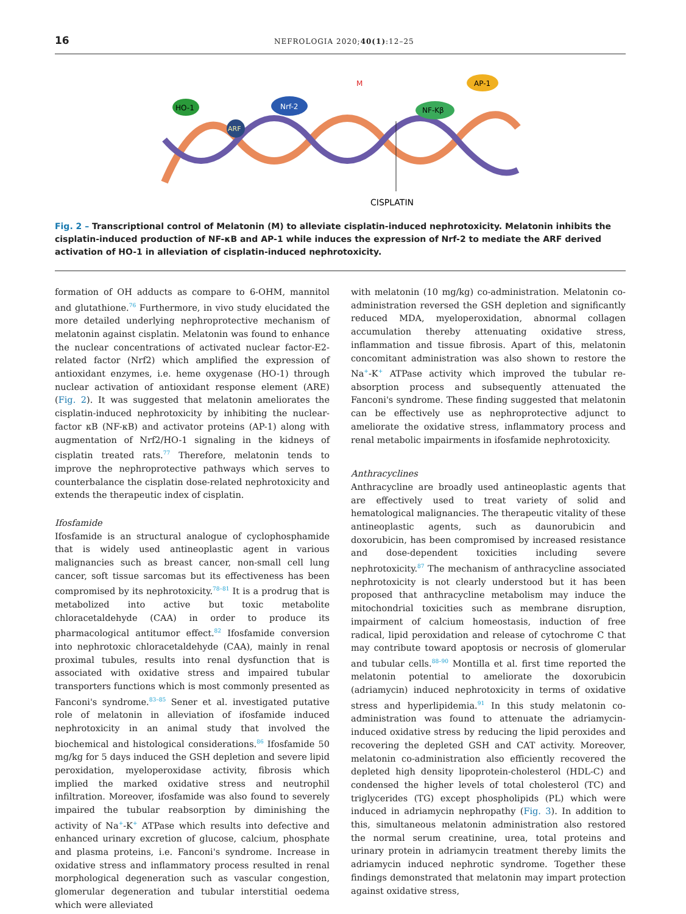16
NEFROLOGIA 2020;40(1):12–25
HO-1
Nrf-2
ARF
M
NF-Kβ
AP-1
CISPLATIN
Fig. 2 – Transcriptional control of Melatonin (M) to alleviate cisplatin-induced nephrotoxicity. Melatonin inhibits the cisplatin-induced production of NF-κB and AP-1 while induces the expression of Nrf-2 to mediate the ARF derived activation of HO-1 in alleviation of cisplatin-induced nephrotoxicity.
formation of OH adducts as compare to 6-OHM, mannitol and glutathione.<sup>76</sup> Furthermore, in vivo study elucidated the more detailed underlying nephroprotective mechanism of melatonin against cisplatin. Melatonin was found to enhance the nuclear concentrations of activated nuclear factor-E2-related factor (Nrf2) which amplified the expression of antioxidant enzymes, i.e. heme oxygenase (HO-1) through nuclear activation of antioxidant response element (ARE) (Fig. 2). It was suggested that melatonin ameliorates the cisplatin-induced nephrotoxicity by inhibiting the nuclear-factor κB (NF-κB) and activator proteins (AP-1) along with augmentation of Nrf2/HO-1 signaling in the kidneys of cisplatin treated rats.<sup>77</sup> Therefore, melatonin tends to improve the nephroprotective pathways which serves to counterbalance the cisplatin dose-related nephrotoxicity and extends the therapeutic index of cisplatin.
Ifosfamide
Ifosfamide is an structural analogue of cyclophosphamide that is widely used antineoplastic agent in various malignancies such as breast cancer, non-small cell lung cancer, soft tissue sarcomas but its effectiveness has been compromised by its nephrotoxicity.<sup>78–81</sup> It is a prodrug that is metabolized into active but toxic metabolite chloracetaldehyde (CAA) in order to produce its pharmacological antitumor effect.<sup>82</sup> Ifosfamide conversion into nephrotoxic chloracetaldehyde (CAA), mainly in renal proximal tubules, results into renal dysfunction that is associated with oxidative stress and impaired tubular transporters functions which is most commonly presented as Fanconi's syndrome.<sup>83–85</sup> Sener et al. investigated putative role of melatonin in alleviation of ifosfamide induced nephrotoxicity in an animal study that involved the biochemical and histological considerations.<sup>86</sup> Ifosfamide 50 mg/kg for 5 days induced the GSH depletion and severe lipid peroxidation, myeloperoxidase activity, fibrosis which implied the marked oxidative stress and neutrophil infiltration. Moreover, ifosfamide was also found to severely impaired the tubular reabsorption by diminishing the activity of Na<sup>+</sup>-K<sup>+</sup> ATPase which results into defective and enhanced urinary excretion of glucose, calcium, phosphate and plasma proteins, i.e. Fanconi's syndrome. Increase in oxidative stress and inflammatory process resulted in renal morphological degeneration such as vascular congestion, glomerular degeneration and tubular interstitial oedema which were alleviated
with melatonin (10 mg/kg) co-administration. Melatonin co-administration reversed the GSH depletion and significantly reduced MDA, myeloperoxidation, abnormal collagen accumulation thereby attenuating oxidative stress, inflammation and tissue fibrosis. Apart of this, melatonin concomitant administration was also shown to restore the Na<sup>+</sup>-K<sup>+</sup> ATPase activity which improved the tubular re-absorption process and subsequently attenuated the Fanconi's syndrome. These finding suggested that melatonin can be effectively use as nephroprotective adjunct to ameliorate the oxidative stress, inflammatory process and renal metabolic impairments in ifosfamide nephrotoxicity.
Anthracyclines
Anthracycline are broadly used antineoplastic agents that are effectively used to treat variety of solid and hematological malignancies. The therapeutic vitality of these antineoplastic agents, such as daunorubicin and doxorubicin, has been compromised by increased resistance and dose-dependent toxicities including severe nephrotoxicity.<sup>87</sup> The mechanism of anthracycline associated nephrotoxicity is not clearly understood but it has been proposed that anthracycline metabolism may induce the mitochondrial toxicities such as membrane disruption, impairment of calcium homeostasis, induction of free radical, lipid peroxidation and release of cytochrome C that may contribute toward apoptosis or necrosis of glomerular and tubular cells.<sup>88–90</sup> Montilla et al. first time reported the melatonin potential to ameliorate the doxorubicin (adriamycin) induced nephrotoxicity in terms of oxidative stress and hyperlipidemia.<sup>91</sup> In this study melatonin co-administration was found to attenuate the adriamycin-induced oxidative stress by reducing the lipid peroxides and recovering the depleted GSH and CAT activity. Moreover, melatonin co-administration also efficiently recovered the depleted high density lipoprotein-cholesterol (HDL-C) and condensed the higher levels of total cholesterol (TC) and triglycerides (TG) except phospholipids (PL) which were induced in adriamycin nephropathy (Fig. 3). In addition to this, simultaneous melatonin administration also restored the normal serum creatinine, urea, total proteins and urinary protein in adriamycin treatment thereby limits the adriamycin induced nephrotic syndrome. Together these findings demonstrated that melatonin may impart protection against oxidative stress,